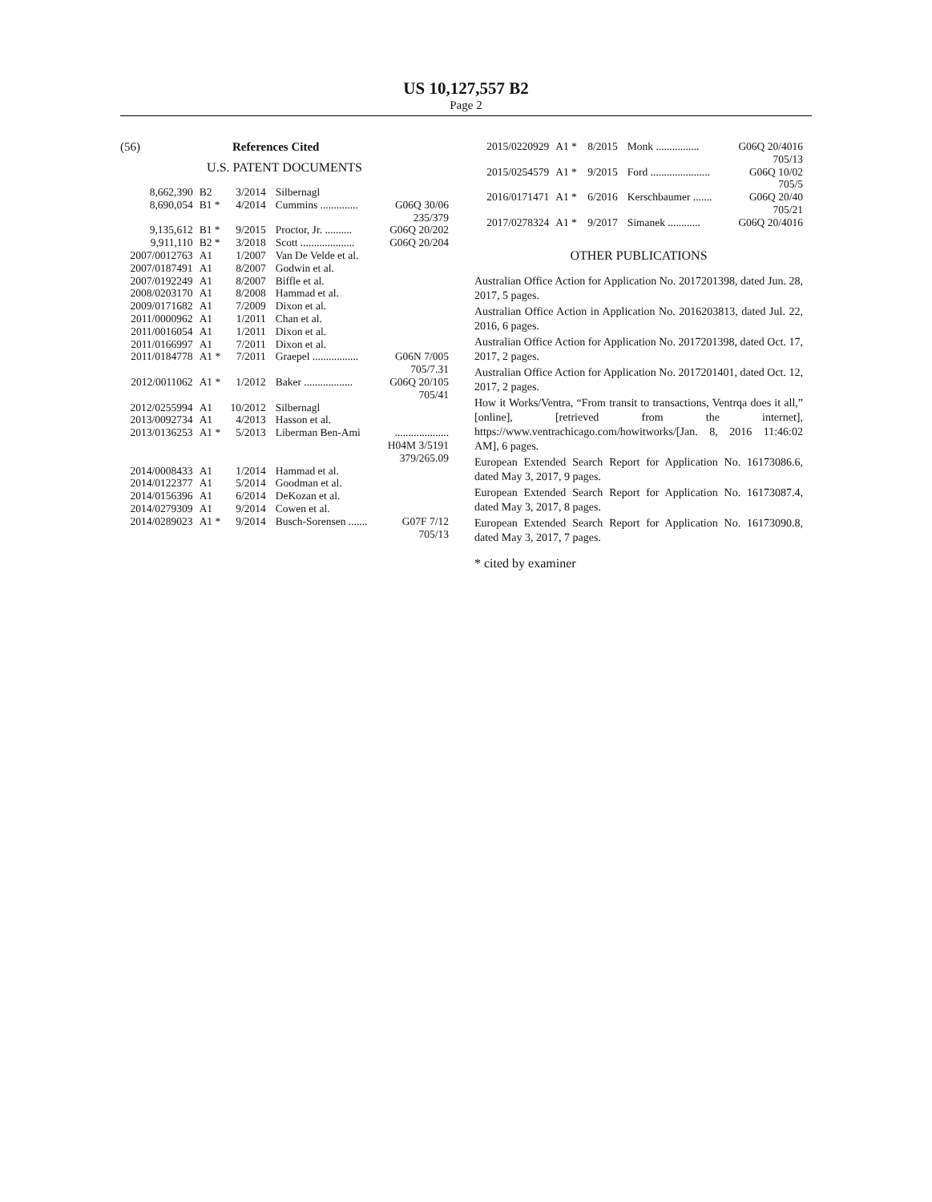US 10,127,557 B2
Page 2
(56) References Cited
U.S. PATENT DOCUMENTS
| 8,662,390 | B2 | 3/2014 | Silbernagl | |
| 8,690,054 | B1 * | 4/2014 | Cummins .............. | G06Q 30/06 |
| 235/379 | | | | |
| 9,135,612 | B1 * | 9/2015 | Proctor, Jr. .......... | G06Q 20/202 |
| 9,911,110 | B2 * | 3/2018 | Scott .................... | G06Q 20/204 |
| 2007/0012763 | A1 | 1/2007 | Van De Velde et al. | |
| 2007/0187491 | A1 | 8/2007 | Godwin et al. | |
| 2007/0192249 | A1 | 8/2007 | Biffle et al. | |
| 2008/0203170 | A1 | 8/2008 | Hammad et al. | |
| 2009/0171682 | A1 | 7/2009 | Dixon et al. | |
| 2011/0000962 | A1 | 1/2011 | Chan et al. | |
| 2011/0016054 | A1 | 1/2011 | Dixon et al. | |
| 2011/0166997 | A1 | 7/2011 | Dixon et al. | |
| 2011/0184778 | A1 * | 7/2011 | Graepel ................. | G06N 7/005 |
| 705/7.31 | | | | |
| 2012/0011062 | A1 * | 1/2012 | Baker .................. | G06Q 20/105 |
| 705/41 | | | | |
| 2012/0255994 | A1 | 10/2012 | Silbernagl | |
| 2013/0092734 | A1 | 4/2013 | Hasson et al. | |
| 2013/0136253 | A1 * | 5/2013 | Liberman Ben-Ami | .................... |
| H04M 3/5191 | | | | |
| 379/265.09 | | | | |
| 2014/0008433 | A1 | 1/2014 | Hammad et al. | |
| 2014/0122377 | A1 | 5/2014 | Goodman et al. | |
| 2014/0156396 | A1 | 6/2014 | DeKozan et al. | |
| 2014/0279309 | A1 | 9/2014 | Cowen et al. | |
| 2014/0289023 | A1 * | 9/2014 | Busch-Sorensen ....... | G07F 7/12 |
| 705/13 | | | | |
| 2015/0220929 | A1 * | 8/2015 | Monk ................ | G06Q 20/4016 |
| 705/13 | | | | |
| 2015/0254579 | A1 * | 9/2015 | Ford ...................... | G06Q 10/02 |
| 705/5 | | | | |
| 2016/0171471 | A1 * | 6/2016 | Kerschbaumer ....... | G06Q 20/40 |
| 705/21 | | | | |
| 2017/0278324 | A1 * | 9/2017 | Simanek ............ | G06Q 20/4016 |
OTHER PUBLICATIONS
Australian Office Action for Application No. 2017201398, dated Jun. 28, 2017, 5 pages.
Australian Office Action in Application No. 2016203813, dated Jul. 22, 2016, 6 pages.
Australian Office Action for Application No. 2017201398, dated Oct. 17, 2017, 2 pages.
Australian Office Action for Application No. 2017201401, dated Oct. 12, 2017, 2 pages.
How it Works/Ventra, “From transit to transactions, Ventrqa does it all,” [online], [retrieved from the internet], https://www.ventrachicago.com/howitworks/[Jan. 8, 2016 11:46:02 AM], 6 pages.
European Extended Search Report for Application No. 16173086.6, dated May 3, 2017, 9 pages.
European Extended Search Report for Application No. 16173087.4, dated May 3, 2017, 8 pages.
European Extended Search Report for Application No. 16173090.8, dated May 3, 2017, 7 pages.
* cited by examiner